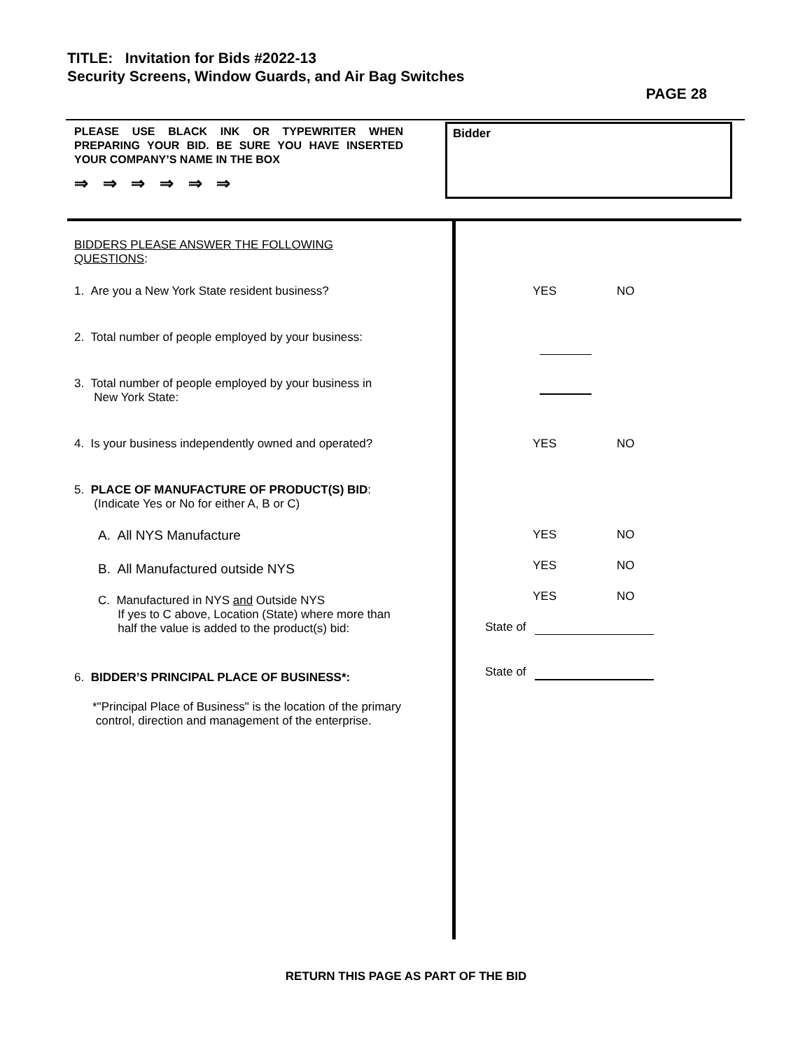TITLE: Invitation for Bids #2022-13
Security Screens, Window Guards, and Air Bag Switches
PAGE 28
PLEASE USE BLACK INK OR TYPEWRITER WHEN PREPARING YOUR BID. BE SURE YOU HAVE INSERTED YOUR COMPANY’S NAME IN THE BOX
⇒ ⇒ ⇒ ⇒ ⇒ ⇒
Bidder
BIDDERS PLEASE ANSWER THE FOLLOWING
QUESTIONS:
1. Are you a New York State resident business?
2. Total number of people employed by your business:
3. Total number of people employed by your business in
New York State:
4. Is your business independently owned and operated?
5. PLACE OF MANUFACTURE OF PRODUCT(S) BID:
(Indicate Yes or No for either A, B or C)
A. All NYS Manufacture
B. All Manufactured outside NYS
C. Manufactured in NYS and Outside NYS
If yes to C above, Location (State) where more than
half the value is added to the product(s) bid:
6. BIDDER’S PRINCIPAL PLACE OF BUSINESS*:
*"Principal Place of Business" is the location of the primary
control, direction and management of the enterprise.
YES NO
YES NO
YES NO
YES NO
YES NO
State of
State of
RETURN THIS PAGE AS PART OF THE BID